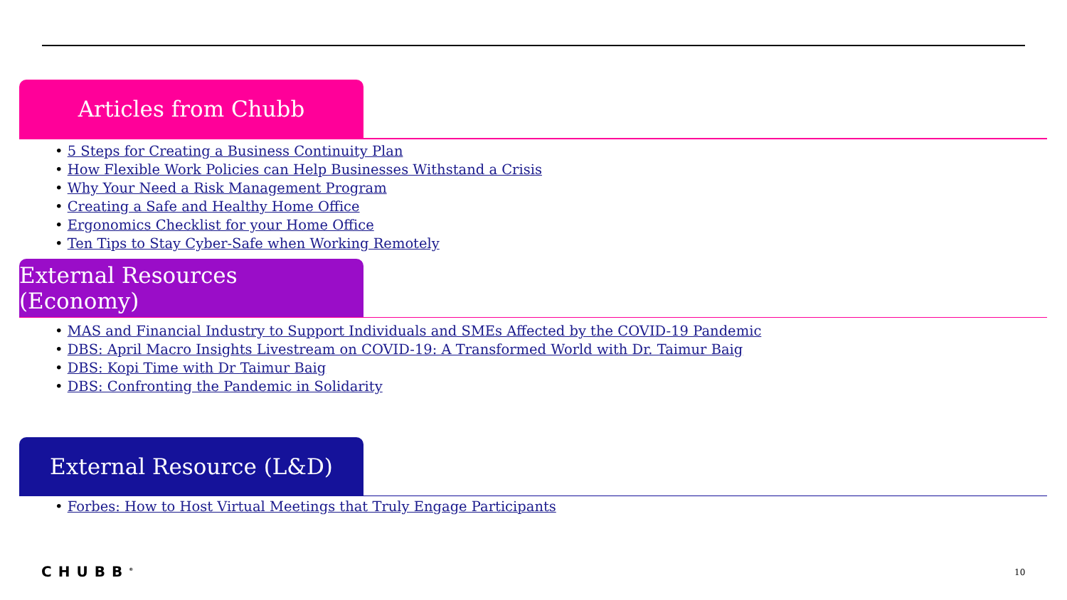Articles from Chubb
• 5 Steps for Creating a Business Continuity Plan
• How Flexible Work Policies can Help Businesses Withstand a Crisis
• Why Your Need a Risk Management Program
• Creating a Safe and Healthy Home Office
• Ergonomics Checklist for your Home Office
• Ten Tips to Stay Cyber-Safe when Working Remotely
External Resources (Economy)
• MAS and Financial Industry to Support Individuals and SMEs Affected by the COVID-19 Pandemic
• DBS: April Macro Insights Livestream on COVID-19: A Transformed World with Dr. Taimur Baig
• DBS: Kopi Time with Dr Taimur Baig
• DBS: Confronting the Pandemic in Solidarity
External Resource (L&D)
• Forbes: How to Host Virtual Meetings that Truly Engage Participants
CHUBB<sup>®</sup> 10